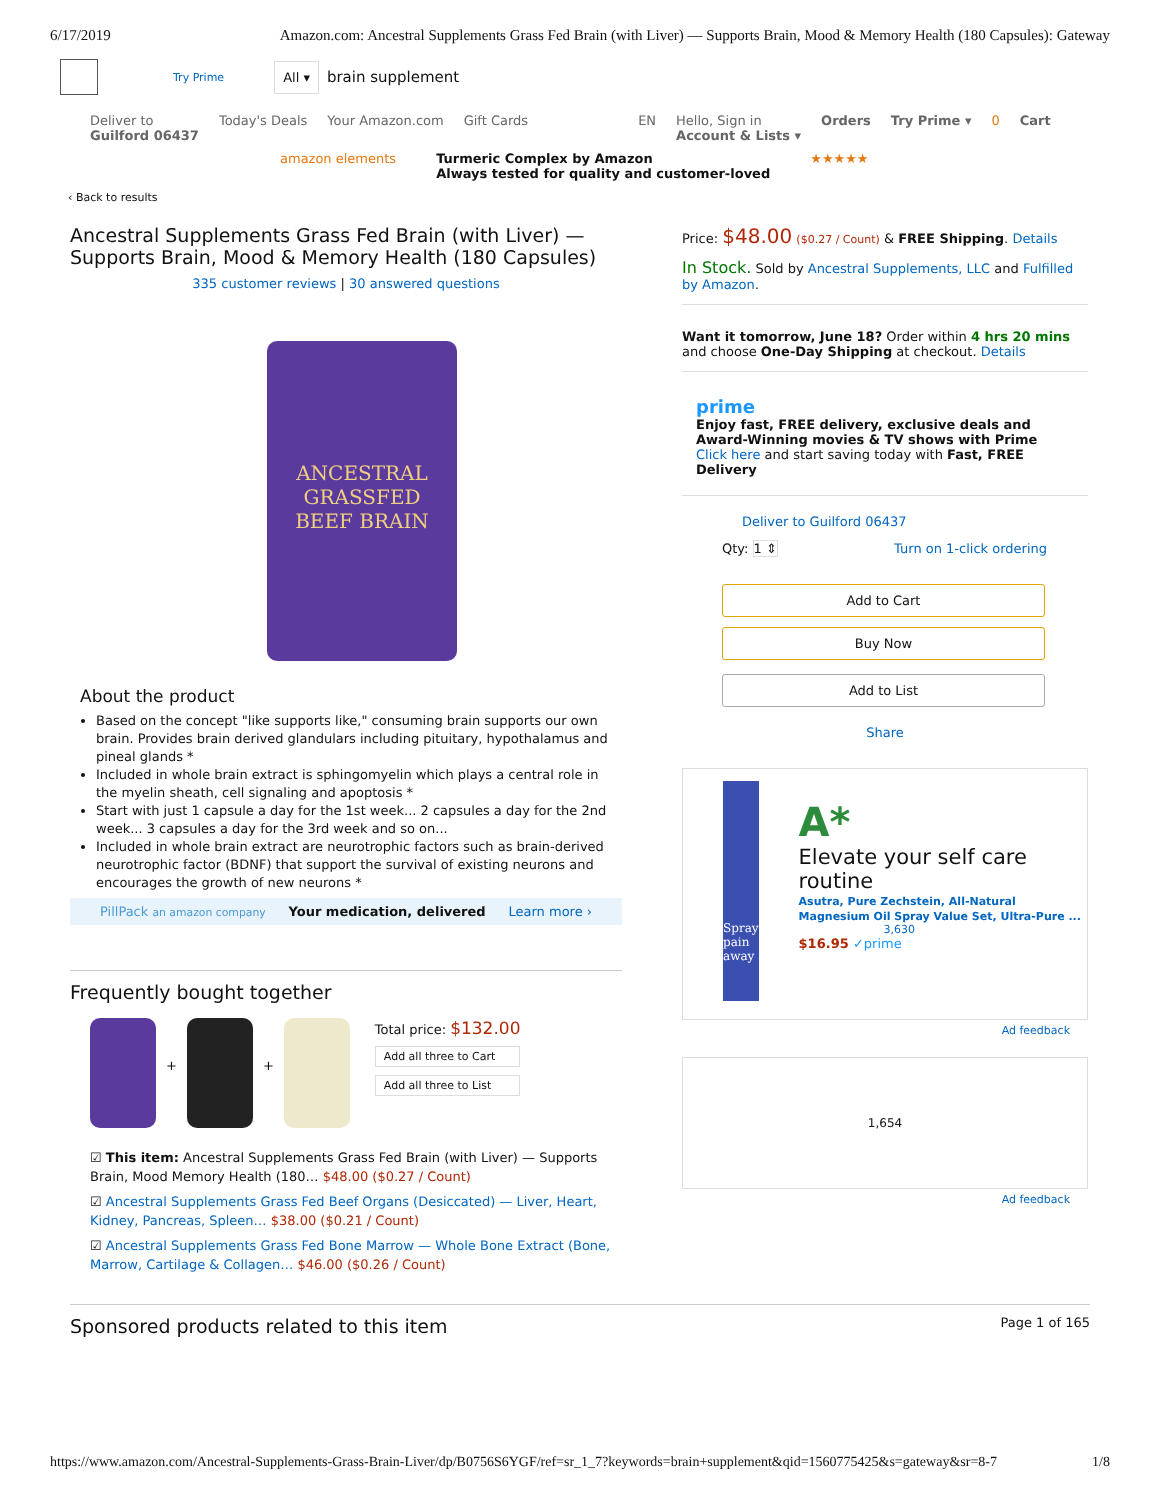6/17/2019 Amazon.com: Ancestral Supplements Grass Fed Brain (with Liver) — Supports Brain, Mood & Memory Health (180 Capsules): Gateway
Try Prime All ▾ brain supplement
Deliver to
Guilford 06437 Today's Deals Your Amazon.com Gift Cards EN Hello, Sign in
Account & Lists ▾ Orders Try Prime ▾ 0 Cart
amazon elements Turmeric Complex by Amazon
Always tested for quality and customer-loved ★★★★★
‹ Back to results
Ancestral Supplements Grass Fed Brain (with Liver) — Supports Brain, Mood & Memory Health (180 Capsules)
335 customer reviews | 30 answered questions
ANCESTRAL
GRASSFED
BEEF BRAIN
About the product
Based on the concept "like supports like," consuming brain supports our own brain. Provides brain derived glandulars including pituitary, hypothalamus and pineal glands *
Included in whole brain extract is sphingomyelin which plays a central role in the myelin sheath, cell signaling and apoptosis *
Start with just 1 capsule a day for the 1st week... 2 capsules a day for the 2nd week... 3 capsules a day for the 3rd week and so on...
Included in whole brain extract are neurotrophic factors such as brain-derived neurotrophic factor (BDNF) that support the survival of existing neurons and encourages the growth of new neurons *
PillPack an amazon company Your medication, delivered Learn more ›
Frequently bought together
+ +
Total price: $132.00
Add all three to Cart
Add all three to List
☑ This item: Ancestral Supplements Grass Fed Brain (with Liver) — Supports Brain, Mood Memory Health (180… $48.00 ($0.27 / Count)
☑ Ancestral Supplements Grass Fed Beef Organs (Desiccated) — Liver, Heart, Kidney, Pancreas, Spleen… $38.00 ($0.21 / Count)
☑ Ancestral Supplements Grass Fed Bone Marrow — Whole Bone Extract (Bone, Marrow, Cartilage & Collagen… $46.00 ($0.26 / Count)
Price: $48.00 ($0.27 / Count) & FREE Shipping. Details
In Stock. Sold by Ancestral Supplements, LLC and Fulfilled by Amazon.
Want it tomorrow, June 18? Order within 4 hrs 20 mins and choose One-Day Shipping at checkout. Details
prime
Enjoy fast, FREE delivery, exclusive deals and Award-Winning movies & TV shows with Prime
Click here and start saving today with Fast, FREE Delivery
Deliver to Guilford 06437
Qty: 1 ⇕ Turn on 1-click ordering
Add to Cart
Buy Now
Add to List
Share
Spray pain away
A*
Elevate your self care routine
Asutra, Pure Zechstein, All-Natural Magnesium Oil Spray Value Set, Ultra-Pure ...
3,630
$16.95 ✓prime
Ad feedback
1,654
Ad feedback
Sponsored products related to this item Page 1 of 165
https://www.amazon.com/Ancestral-Supplements-Grass-Brain-Liver/dp/B0756S6YGF/ref=sr_1_7?keywords=brain+supplement&qid=1560775425&s=gateway&sr=8-7 1/8